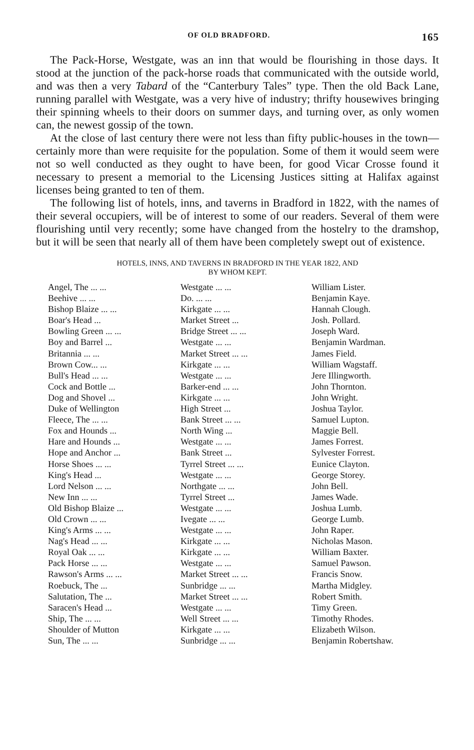OF OLD BRADFORD. 165
The Pack-Horse, Westgate, was an inn that would be flourishing in those days. It stood at the junction of the pack-horse roads that communicated with the outside world, and was then a very Tabard of the “Canterbury Tales” type. Then the old Back Lane, running parallel with Westgate, was a very hive of industry; thrifty housewives bringing their spinning wheels to their doors on summer days, and turning over, as only women can, the newest gossip of the town.
At the close of last century there were not less than fifty public-houses in the town—certainly more than were requisite for the population. Some of them it would seem were not so well conducted as they ought to have been, for good Vicar Crosse found it necessary to present a memorial to the Licensing Justices sitting at Halifax against licenses being granted to ten of them.
The following list of hotels, inns, and taverns in Bradford in 1822, with the names of their several occupiers, will be of interest to some of our readers. Several of them were flourishing until very recently; some have changed from the hostelry to the dramshop, but it will be seen that nearly all of them have been completely swept out of existence.
HOTELS, INNS, AND TAVERNS IN BRADFORD IN THE YEAR 1822, AND
BY WHOM KEPT.
| Angel, The ... ... | Westgate ... ... | William Lister. |
| Beehive ... ... | Do. ... ... | Benjamin Kaye. |
| Bishop Blaize ... ... | Kirkgate ... ... | Hannah Clough. |
| Boar's Head ... | Market Street ... | Josh. Pollard. |
| Bowling Green ... ... | Bridge Street ... ... | Joseph Ward. |
| Boy and Barrel ... | Westgate ... ... | Benjamin Wardman. |
| Britannia ... ... | Market Street ... ... | James Field. |
| Brown Cow... ... | Kirkgate ... ... | William Wagstaff. |
| Bull's Head ... ... | Westgate ... ... | Jere Illingworth. |
| Cock and Bottle ... | Barker-end ... ... | John Thornton. |
| Dog and Shovel ... | Kirkgate ... ... | John Wright. |
| Duke of Wellington | High Street ... | Joshua Taylor. |
| Fleece, The ... ... | Bank Street ... ... | Samuel Lupton. |
| Fox and Hounds ... | North Wing ... | Maggie Bell. |
| Hare and Hounds ... | Westgate ... ... | James Forrest. |
| Hope and Anchor ... | Bank Street ... | Sylvester Forrest. |
| Horse Shoes ... ... | Tyrrel Street ... ... | Eunice Clayton. |
| King's Head ... | Westgate ... ... | George Storey. |
| Lord Nelson ... ... | Northgate ... ... | John Bell. |
| New Inn ... ... | Tyrrel Street ... | James Wade. |
| Old Bishop Blaize ... | Westgate ... ... | Joshua Lumb. |
| Old Crown ... ... | Ivegate ... ... | George Lumb. |
| King's Arms ... ... | Westgate ... ... | John Raper. |
| Nag's Head ... ... | Kirkgate ... ... | Nicholas Mason. |
| Royal Oak ... ... | Kirkgate ... ... | William Baxter. |
| Pack Horse ... ... | Westgate ... ... | Samuel Pawson. |
| Rawson's Arms ... ... | Market Street ... ... | Francis Snow. |
| Roebuck, The ... | Sunbridge ... ... | Martha Midgley. |
| Salutation, The ... | Market Street ... ... | Robert Smith. |
| Saracen's Head ... | Westgate ... ... | Timy Green. |
| Ship, The ... ... | Well Street ... ... | Timothy Rhodes. |
| Shoulder of Mutton | Kirkgate ... ... | Elizabeth Wilson. |
| Sun, The ... ... | Sunbridge ... ... | Benjamin Robertshaw. |